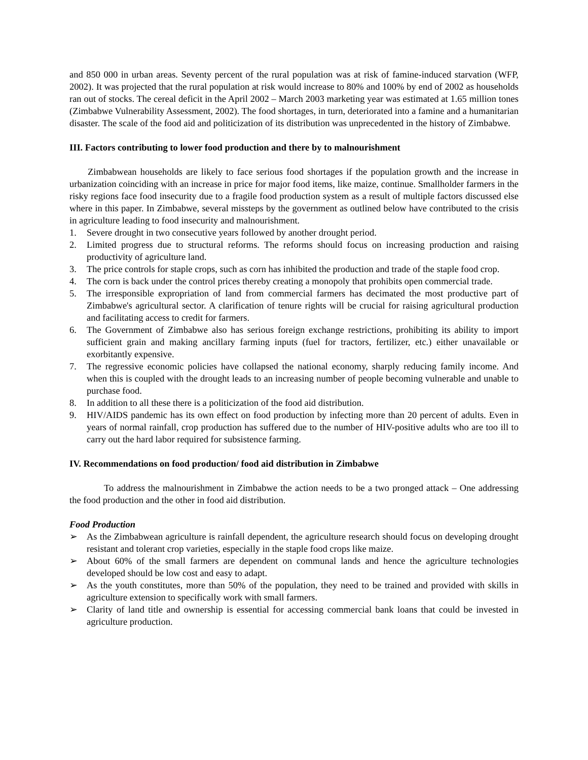and 850 000 in urban areas. Seventy percent of the rural population was at risk of famine-induced starvation (WFP, 2002). It was projected that the rural population at risk would increase to 80% and 100% by end of 2002 as households ran out of stocks. The cereal deficit in the April 2002 – March 2003 marketing year was estimated at 1.65 million tones (Zimbabwe Vulnerability Assessment, 2002). The food shortages, in turn, deteriorated into a famine and a humanitarian disaster. The scale of the food aid and politicization of its distribution was unprecedented in the history of Zimbabwe.
III. Factors contributing to lower food production and there by to malnourishment
Zimbabwean households are likely to face serious food shortages if the population growth and the increase in urbanization coinciding with an increase in price for major food items, like maize, continue. Smallholder farmers in the risky regions face food insecurity due to a fragile food production system as a result of multiple factors discussed else where in this paper. In Zimbabwe, several missteps by the government as outlined below have contributed to the crisis in agriculture leading to food insecurity and malnourishment.
1. Severe drought in two consecutive years followed by another drought period.
2. Limited progress due to structural reforms. The reforms should focus on increasing production and raising productivity of agriculture land.
3. The price controls for staple crops, such as corn has inhibited the production and trade of the staple food crop.
4. The corn is back under the control prices thereby creating a monopoly that prohibits open commercial trade.
5. The irresponsible expropriation of land from commercial farmers has decimated the most productive part of Zimbabwe's agricultural sector. A clarification of tenure rights will be crucial for raising agricultural production and facilitating access to credit for farmers.
6. The Government of Zimbabwe also has serious foreign exchange restrictions, prohibiting its ability to import sufficient grain and making ancillary farming inputs (fuel for tractors, fertilizer, etc.) either unavailable or exorbitantly expensive.
7. The regressive economic policies have collapsed the national economy, sharply reducing family income. And when this is coupled with the drought leads to an increasing number of people becoming vulnerable and unable to purchase food.
8. In addition to all these there is a politicization of the food aid distribution.
9. HIV/AIDS pandemic has its own effect on food production by infecting more than 20 percent of adults. Even in years of normal rainfall, crop production has suffered due to the number of HIV-positive adults who are too ill to carry out the hard labor required for subsistence farming.
IV. Recommendations on food production/ food aid distribution in Zimbabwe
To address the malnourishment in Zimbabwe the action needs to be a two pronged attack – One addressing the food production and the other in food aid distribution.
Food Production
➢ As the Zimbabwean agriculture is rainfall dependent, the agriculture research should focus on developing drought resistant and tolerant crop varieties, especially in the staple food crops like maize.
➢ About 60% of the small farmers are dependent on communal lands and hence the agriculture technologies developed should be low cost and easy to adapt.
➢ As the youth constitutes, more than 50% of the population, they need to be trained and provided with skills in agriculture extension to specifically work with small farmers.
➢ Clarity of land title and ownership is essential for accessing commercial bank loans that could be invested in agriculture production.